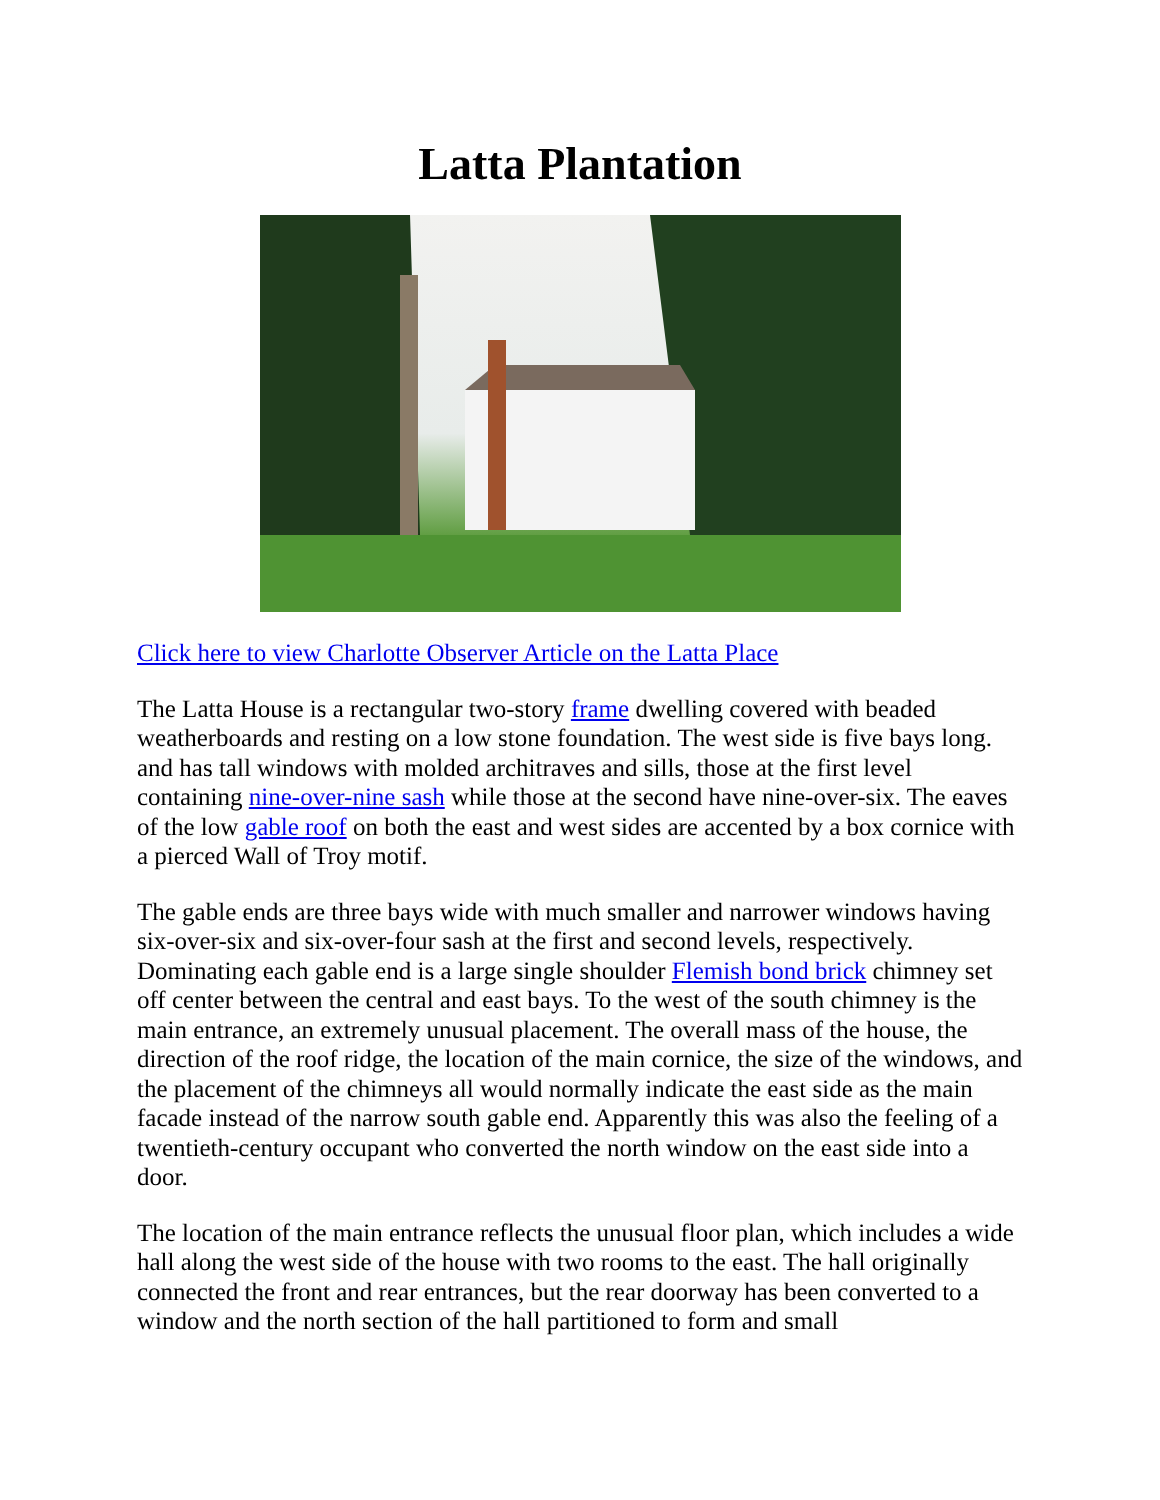Latta Plantation
Click here to view Charlotte Observer Article on the Latta Place
The Latta House is a rectangular two-story frame dwelling covered with beaded weatherboards and resting on a low stone foundation. The west side is five bays long. and has tall windows with molded architraves and sills, those at the first level containing nine-over-nine sash while those at the second have nine-over-six. The eaves of the low gable roof on both the east and west sides are accented by a box cornice with a pierced Wall of Troy motif.
The gable ends are three bays wide with much smaller and narrower windows having six-over-six and six-over-four sash at the first and second levels, respectively. Dominating each gable end is a large single shoulder Flemish bond brick chimney set off center between the central and east bays. To the west of the south chimney is the main entrance, an extremely unusual placement. The overall mass of the house, the direction of the roof ridge, the location of the main cornice, the size of the windows, and the placement of the chimneys all would normally indicate the east side as the main facade instead of the narrow south gable end. Apparently this was also the feeling of a twentieth-century occupant who converted the north window on the east side into a door.
The location of the main entrance reflects the unusual floor plan, which includes a wide hall along the west side of the house with two rooms to the east. The hall originally connected the front and rear entrances, but the rear doorway has been converted to a window and the north section of the hall partitioned to form and small